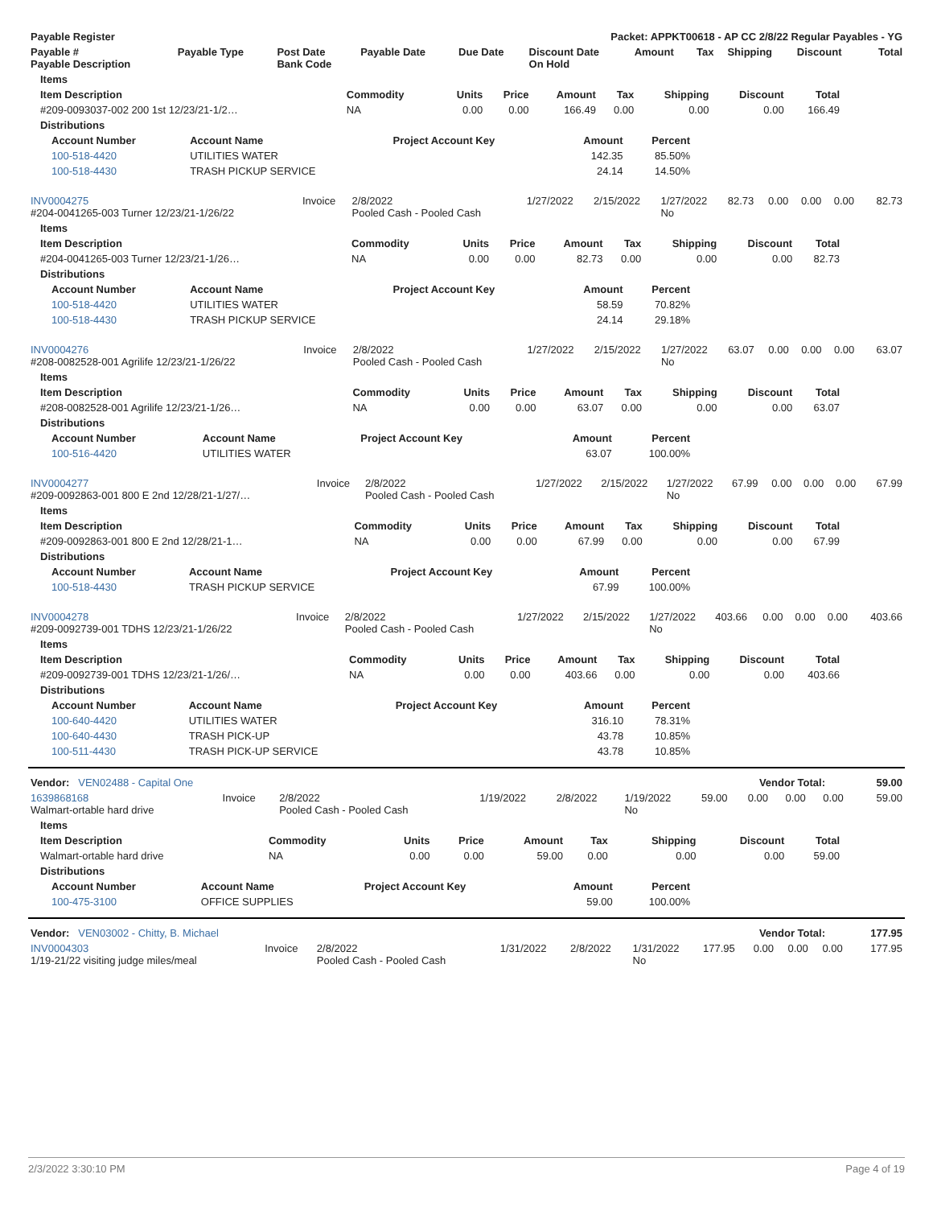| Payable Register | Packet: APPKT00618 - AP CC 2/8/22 Regular Payables - YG |
| --- | --- |
| Payable # Payable Description | Payable Type | Post Date Bank Code | Payable Date | Due Date | Discount Date On Hold | Amount | Tax | Shipping | Discount | Total |
| --- | --- | --- | --- | --- | --- | --- | --- | --- | --- | --- |
| Items | | | | | | | | |
| --- | --- | --- | --- | --- | --- | --- | --- | --- |
| Item Description | Commodity | Units | Price | Amount | Tax | Shipping | Discount | Total |
| #209-0093037-002 200 1st 12/23/21-1/2… | NA | 0.00 | 0.00 | 166.49 | 0.00 | 0.00 | 0.00 | 166.49 |
| Distributions | | | | | | | | |
| Account Number | Account Name | Project Account Key | Amount | Percent |
| --- | --- | --- | --- | --- |
| 100-518-4420 | UTILITIES WATER | | 142.35 | 85.50% |
| 100-518-4430 | TRASH PICKUP SERVICE | | 24.14 | 14.50% |
| INV0004275 #204-0041265-003 Turner 12/23/21-1/26/22 | Invoice | 2/8/2022 Pooled Cash - Pooled Cash | 1/27/2022 | 2/15/2022 | 1/27/2022 No | 82.73 | 0.00 | 0.00 | 0.00 | 82.73 |
| Items | | | | | | | | |
| --- | --- | --- | --- | --- | --- | --- | --- | --- |
| Item Description | Commodity | Units | Price | Amount | Tax | Shipping | Discount | Total |
| #204-0041265-003 Turner 12/23/21-1/26… | NA | 0.00 | 0.00 | 82.73 | 0.00 | 0.00 | 0.00 | 82.73 |
| Distributions | | | | | | | | |
| Account Number | Account Name | Project Account Key | Amount | Percent |
| --- | --- | --- | --- | --- |
| 100-518-4420 | UTILITIES WATER | | 58.59 | 70.82% |
| 100-518-4430 | TRASH PICKUP SERVICE | | 24.14 | 29.18% |
| INV0004276 #208-0082528-001 Agrilife 12/23/21-1/26/22 | Invoice | 2/8/2022 Pooled Cash - Pooled Cash | 1/27/2022 | 2/15/2022 | 1/27/2022 No | 63.07 | 0.00 | 0.00 | 0.00 | 63.07 |
| Items | | | | | | | | |
| --- | --- | --- | --- | --- | --- | --- | --- | --- |
| Item Description | Commodity | Units | Price | Amount | Tax | Shipping | Discount | Total |
| #208-0082528-001 Agrilife 12/23/21-1/26… | NA | 0.00 | 0.00 | 63.07 | 0.00 | 0.00 | 0.00 | 63.07 |
| Distributions | | | | | | | | |
| Account Number | Account Name | Project Account Key | Amount | Percent |
| --- | --- | --- | --- | --- |
| 100-516-4420 | UTILITIES WATER | | 63.07 | 100.00% |
| INV0004277 #209-0092863-001 800 E 2nd 12/28/21-1/27/… | Invoice | 2/8/2022 Pooled Cash - Pooled Cash | 1/27/2022 | 2/15/2022 | 1/27/2022 No | 67.99 | 0.00 | 0.00 | 0.00 | 67.99 |
| Items | | | | | | | | |
| --- | --- | --- | --- | --- | --- | --- | --- | --- |
| Item Description | Commodity | Units | Price | Amount | Tax | Shipping | Discount | Total |
| #209-0092863-001 800 E 2nd 12/28/21-1… | NA | 0.00 | 0.00 | 67.99 | 0.00 | 0.00 | 0.00 | 67.99 |
| Distributions | | | | | | | | |
| Account Number | Account Name | Project Account Key | Amount | Percent |
| --- | --- | --- | --- | --- |
| 100-518-4430 | TRASH PICKUP SERVICE | | 67.99 | 100.00% |
| INV0004278 #209-0092739-001 TDHS 12/23/21-1/26/22 | Invoice | 2/8/2022 Pooled Cash - Pooled Cash | 1/27/2022 | 2/15/2022 | 1/27/2022 No | 403.66 | 0.00 | 0.00 | 0.00 | 403.66 |
| Items | | | | | | | | |
| --- | --- | --- | --- | --- | --- | --- | --- | --- |
| Item Description | Commodity | Units | Price | Amount | Tax | Shipping | Discount | Total |
| #209-0092739-001 TDHS 12/23/21-1/26/… | NA | 0.00 | 0.00 | 403.66 | 0.00 | 0.00 | 0.00 | 403.66 |
| Distributions | | | | | | | | |
| Account Number | Account Name | Project Account Key | Amount | Percent |
| --- | --- | --- | --- | --- |
| 100-640-4420 | UTILITIES WATER | | 316.10 | 78.31% |
| 100-640-4430 | TRASH PICK-UP | | 43.78 | 10.85% |
| 100-511-4430 | TRASH PICK-UP SERVICE | | 43.78 | 10.85% |
| Vendor: VEN02488 - Capital One | Vendor Total: | 59.00 |
| --- | --- | --- |
| 1639868168 Walmart-ortable hard drive | Invoice | 2/8/2022 Pooled Cash - Pooled Cash | 1/19/2022 | 2/8/2022 | 1/19/2022 No | 59.00 | 0.00 | 0.00 | 0.00 | 59.00 |
| Items | | | | | | | | |
| --- | --- | --- | --- | --- | --- | --- | --- | --- |
| Item Description | Commodity | Units | Price | Amount | Tax | Shipping | Discount | Total |
| Walmart-ortable hard drive | NA | 0.00 | 0.00 | 59.00 | 0.00 | 0.00 | 0.00 | 59.00 |
| Distributions | | | | | | | | |
| Account Number | Account Name | Project Account Key | Amount | Percent |
| --- | --- | --- | --- | --- |
| 100-475-3100 | OFFICE SUPPLIES | | 59.00 | 100.00% |
| Vendor: VEN03002 - Chitty, B. Michael | Vendor Total: | 177.95 |
| --- | --- | --- |
| INV0004303 1/19-21/22 visiting judge miles/meal | Invoice | 2/8/2022 Pooled Cash - Pooled Cash | 1/31/2022 | 2/8/2022 | 1/31/2022 No | 177.95 | 0.00 | 0.00 | 0.00 | 177.95 |
2/3/2022 3:30:10 PM Page 4 of 19